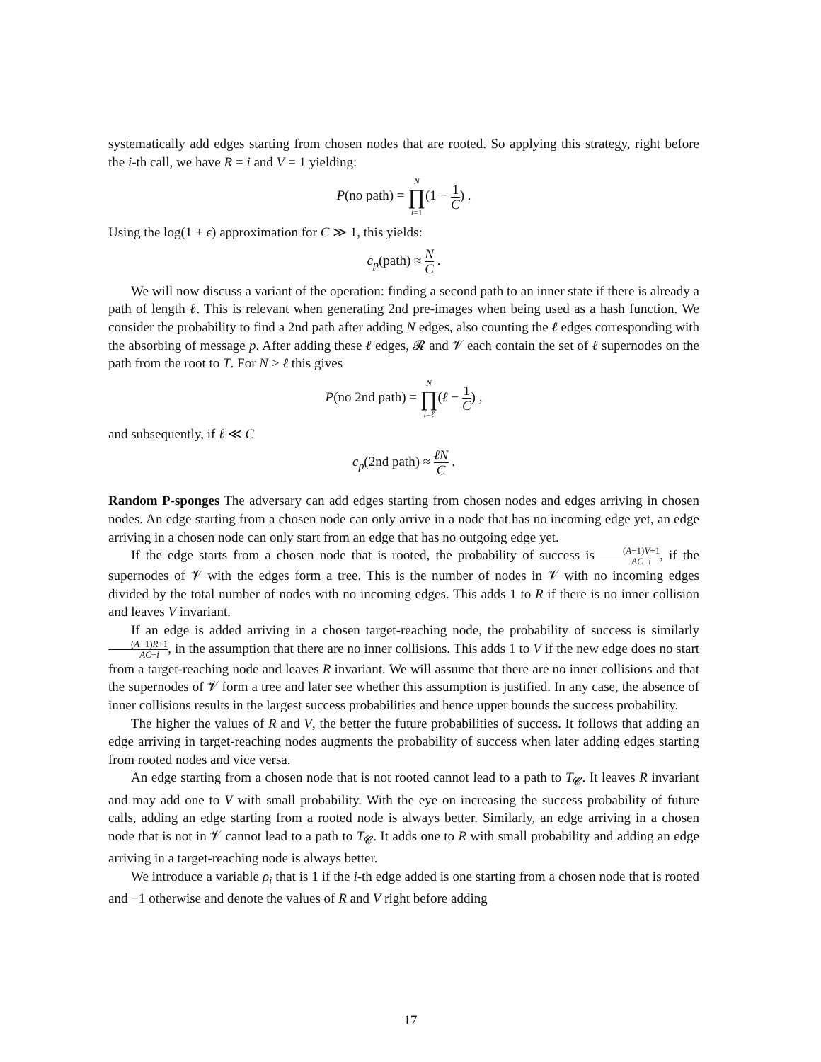systematically add edges starting from chosen nodes that are rooted. So applying this strategy, right before the i-th call, we have R = i and V = 1 yielding:
P(no path) = N ∏ i=1(1 − 1 C) .
Using the log(1 + ϵ) approximation for C ≫ 1, this yields:
c<sub>p</sub>(path) ≈ N C .
We will now discuss a variant of the operation: finding a second path to an inner state if there is already a path of length ℓ. This is relevant when generating 2nd pre-images when being used as a hash function. We consider the probability to find a 2nd path after adding N edges, also counting the ℓ edges corresponding with the absorbing of message p. After adding these ℓ edges, 𝓡 and 𝓥 each contain the set of ℓ supernodes on the path from the root to T. For N > ℓ this gives
P(no 2nd path) = N ∏ i=ℓ(ℓ − 1 C) ,
and subsequently, if ℓ ≪ C
c<sub>p</sub>(2nd path) ≈ ℓN C .
Random P-sponges The adversary can add edges starting from chosen nodes and edges arriving in chosen nodes. An edge starting from a chosen node can only arrive in a node that has no incoming edge yet, an edge arriving in a chosen node can only start from an edge that has no outgoing edge yet.
If the edge starts from a chosen node that is rooted, the probability of success is (A−1)V+1 AC−i, if the supernodes of 𝓥 with the edges form a tree. This is the number of nodes in 𝓥 with no incoming edges divided by the total number of nodes with no incoming edges. This adds 1 to R if there is no inner collision and leaves V invariant.
If an edge is added arriving in a chosen target-reaching node, the probability of success is similarly (A−1)R+1 AC−i, in the assumption that there are no inner collisions. This adds 1 to V if the new edge does no start from a target-reaching node and leaves R invariant. We will assume that there are no inner collisions and that the supernodes of 𝓥 form a tree and later see whether this assumption is justified. In any case, the absence of inner collisions results in the largest success probabilities and hence upper bounds the success probability.
The higher the values of R and V, the better the future probabilities of success. It follows that adding an edge arriving in target-reaching nodes augments the probability of success when later adding edges starting from rooted nodes and vice versa.
An edge starting from a chosen node that is not rooted cannot lead to a path to T<sub>𝓒</sub>. It leaves R invariant and may add one to V with small probability. With the eye on increasing the success probability of future calls, adding an edge starting from a rooted node is always better. Similarly, an edge arriving in a chosen node that is not in 𝓥 cannot lead to a path to T<sub>𝓒</sub>. It adds one to R with small probability and adding an edge arriving in a target-reaching node is always better.
We introduce a variable ρ<sub>i</sub> that is 1 if the i-th edge added is one starting from a chosen node that is rooted and −1 otherwise and denote the values of R and V right before adding
17